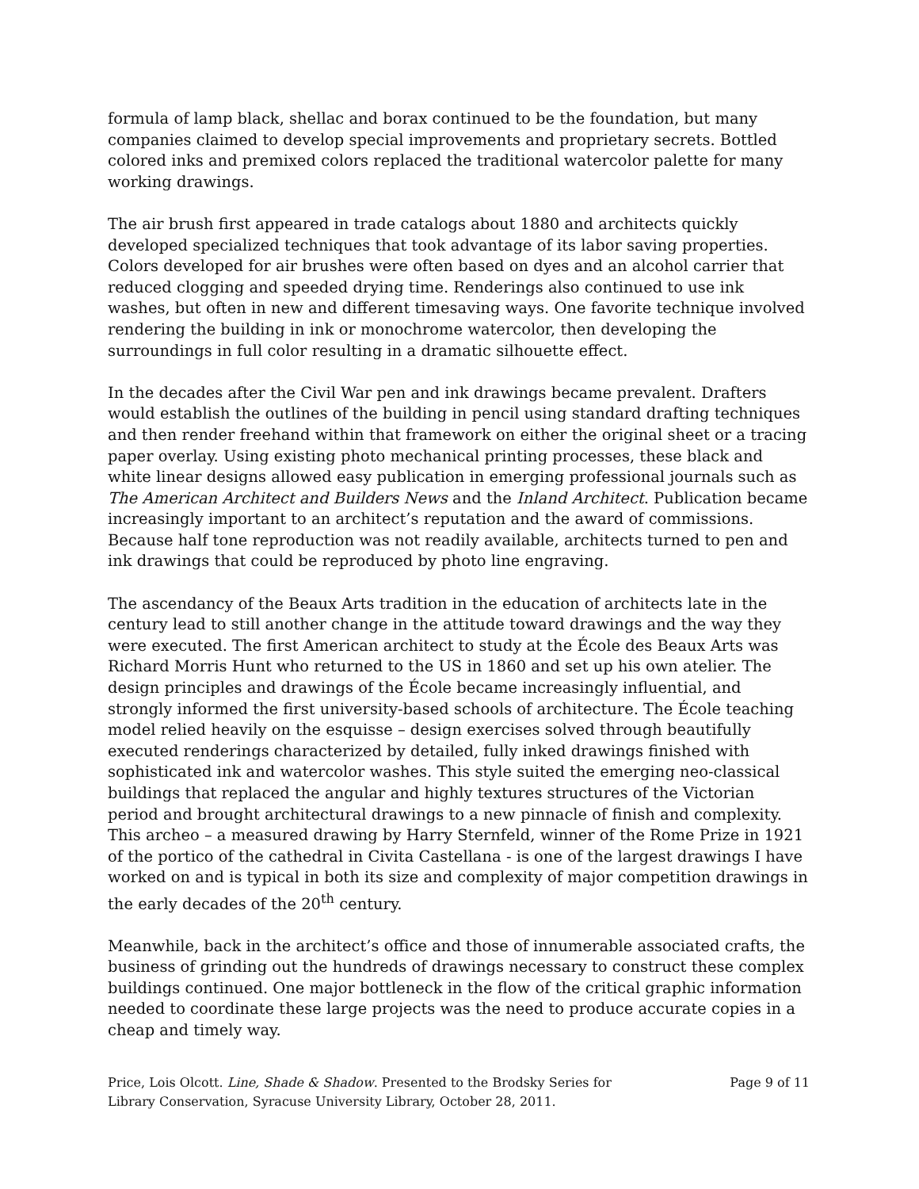formula of lamp black, shellac and borax continued to be the foundation, but many companies claimed to develop special improvements and proprietary secrets. Bottled colored inks and premixed colors replaced the traditional watercolor palette for many working drawings.
The air brush first appeared in trade catalogs about 1880 and architects quickly developed specialized techniques that took advantage of its labor saving properties. Colors developed for air brushes were often based on dyes and an alcohol carrier that reduced clogging and speeded drying time. Renderings also continued to use ink washes, but often in new and different timesaving ways. One favorite technique involved rendering the building in ink or monochrome watercolor, then developing the surroundings in full color resulting in a dramatic silhouette effect.
In the decades after the Civil War pen and ink drawings became prevalent. Drafters would establish the outlines of the building in pencil using standard drafting techniques and then render freehand within that framework on either the original sheet or a tracing paper overlay. Using existing photo mechanical printing processes, these black and white linear designs allowed easy publication in emerging professional journals such as The American Architect and Builders News and the Inland Architect. Publication became increasingly important to an architect’s reputation and the award of commissions. Because half tone reproduction was not readily available, architects turned to pen and ink drawings that could be reproduced by photo line engraving.
The ascendancy of the Beaux Arts tradition in the education of architects late in the century lead to still another change in the attitude toward drawings and the way they were executed. The first American architect to study at the École des Beaux Arts was Richard Morris Hunt who returned to the US in 1860 and set up his own atelier. The design principles and drawings of the École became increasingly influential, and strongly informed the first university-based schools of architecture. The École teaching model relied heavily on the esquisse – design exercises solved through beautifully executed renderings characterized by detailed, fully inked drawings finished with sophisticated ink and watercolor washes. This style suited the emerging neo-classical buildings that replaced the angular and highly textures structures of the Victorian period and brought architectural drawings to a new pinnacle of finish and complexity. This archeo – a measured drawing by Harry Sternfeld, winner of the Rome Prize in 1921 of the portico of the cathedral in Civita Castellana - is one of the largest drawings I have worked on and is typical in both its size and complexity of major competition drawings in the early decades of the 20<sup>th</sup> century.
Meanwhile, back in the architect’s office and those of innumerable associated crafts, the business of grinding out the hundreds of drawings necessary to construct these complex buildings continued. One major bottleneck in the flow of the critical graphic information needed to coordinate these large projects was the need to produce accurate copies in a cheap and timely way.
Price, Lois Olcott. Line, Shade & Shadow. Presented to the Brodsky Series for Library Conservation, Syracuse University Library, October 28, 2011.
Page 9 of 11